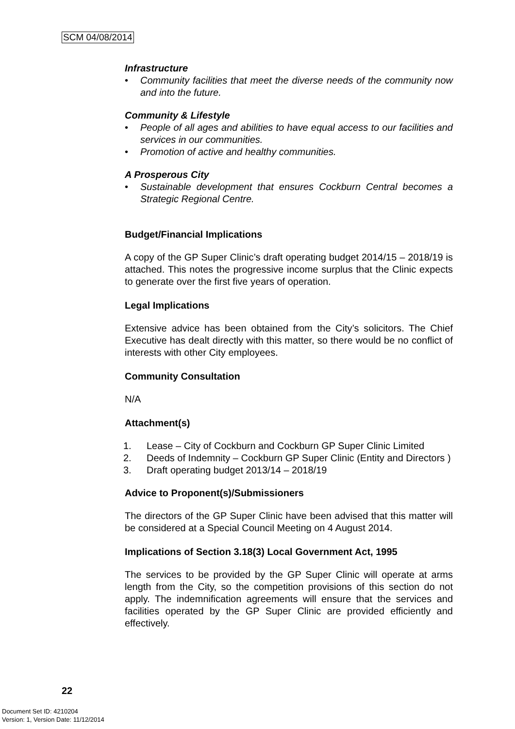SCM 04/08/2014
Infrastructure
• Community facilities that meet the diverse needs of the community now and into the future.
Community & Lifestyle
• People of all ages and abilities to have equal access to our facilities and services in our communities.
• Promotion of active and healthy communities.
A Prosperous City
• Sustainable development that ensures Cockburn Central becomes a Strategic Regional Centre.
Budget/Financial Implications
A copy of the GP Super Clinic’s draft operating budget 2014/15 – 2018/19 is attached. This notes the progressive income surplus that the Clinic expects to generate over the first five years of operation.
Legal Implications
Extensive advice has been obtained from the City’s solicitors. The Chief Executive has dealt directly with this matter, so there would be no conflict of interests with other City employees.
Community Consultation
N/A
Attachment(s)
1. Lease – City of Cockburn and Cockburn GP Super Clinic Limited
2. Deeds of Indemnity – Cockburn GP Super Clinic (Entity and Directors )
3. Draft operating budget 2013/14 – 2018/19
Advice to Proponent(s)/Submissioners
The directors of the GP Super Clinic have been advised that this matter will be considered at a Special Council Meeting on 4 August 2014.
Implications of Section 3.18(3) Local Government Act, 1995
The services to be provided by the GP Super Clinic will operate at arms length from the City, so the competition provisions of this section do not apply. The indemnification agreements will ensure that the services and facilities operated by the GP Super Clinic are provided efficiently and effectively.
22
Document Set ID: 4210204
Version: 1, Version Date: 11/12/2014